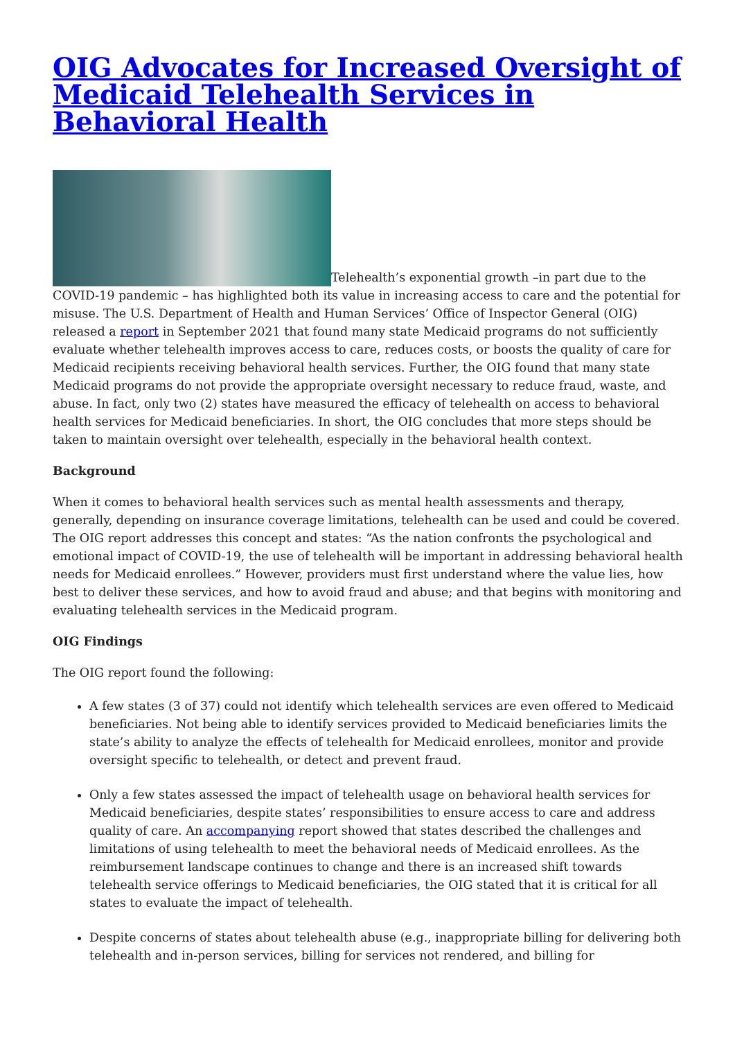OIG Advocates for Increased Oversight of Medicaid Telehealth Services in Behavioral Health
Telehealth’s exponential growth –in part due to the COVID-19 pandemic – has highlighted both its value in increasing access to care and the potential for misuse. The U.S. Department of Health and Human Services’ Office of Inspector General (OIG) released a report in September 2021 that found many state Medicaid programs do not sufficiently evaluate whether telehealth improves access to care, reduces costs, or boosts the quality of care for Medicaid recipients receiving behavioral health services. Further, the OIG found that many state Medicaid programs do not provide the appropriate oversight necessary to reduce fraud, waste, and abuse. In fact, only two (2) states have measured the efficacy of telehealth on access to behavioral health services for Medicaid beneficiaries. In short, the OIG concludes that more steps should be taken to maintain oversight over telehealth, especially in the behavioral health context.
Background
When it comes to behavioral health services such as mental health assessments and therapy, generally, depending on insurance coverage limitations, telehealth can be used and could be covered. The OIG report addresses this concept and states: “As the nation confronts the psychological and emotional impact of COVID-19, the use of telehealth will be important in addressing behavioral health needs for Medicaid enrollees.” However, providers must first understand where the value lies, how best to deliver these services, and how to avoid fraud and abuse; and that begins with monitoring and evaluating telehealth services in the Medicaid program.
OIG Findings
The OIG report found the following:
A few states (3 of 37) could not identify which telehealth services are even offered to Medicaid beneficiaries. Not being able to identify services provided to Medicaid beneficiaries limits the state’s ability to analyze the effects of telehealth for Medicaid enrollees, monitor and provide oversight specific to telehealth, or detect and prevent fraud.
Only a few states assessed the impact of telehealth usage on behavioral health services for Medicaid beneficiaries, despite states’ responsibilities to ensure access to care and address quality of care. An accompanying report showed that states described the challenges and limitations of using telehealth to meet the behavioral needs of Medicaid enrollees. As the reimbursement landscape continues to change and there is an increased shift towards telehealth service offerings to Medicaid beneficiaries, the OIG stated that it is critical for all states to evaluate the impact of telehealth.
Despite concerns of states about telehealth abuse (e.g., inappropriate billing for delivering both telehealth and in-person services, billing for services not rendered, and billing for